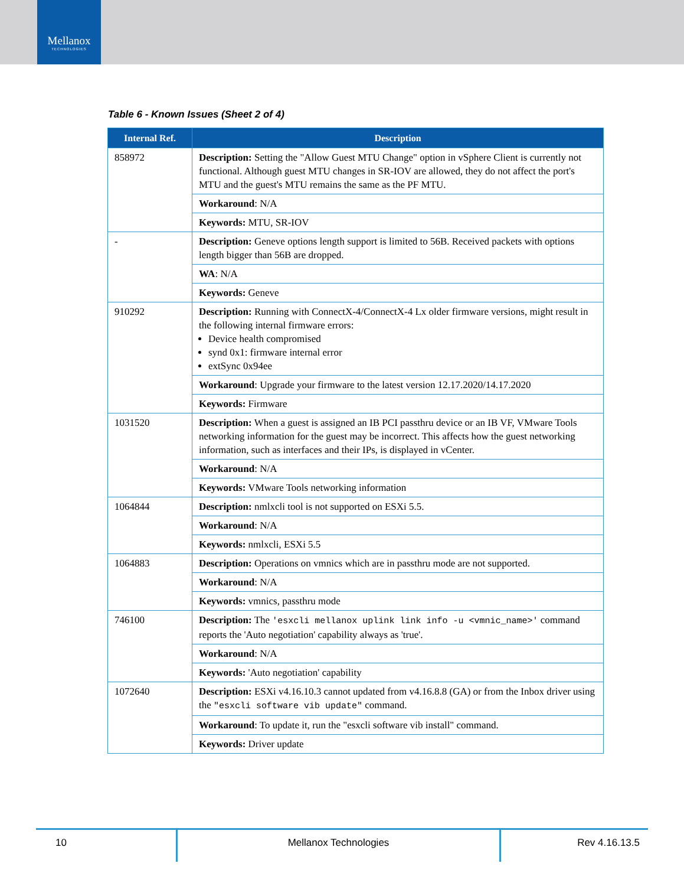Mellanox
TECHNOLOGIES
Table 6 - Known Issues (Sheet 2 of 4)
| Internal Ref. | Description |
| --- | --- |
| 858972 | Description: Setting the "Allow Guest MTU Change" option in vSphere Client is currently not functional. Although guest MTU changes in SR-IOV are allowed, they do not affect the port's MTU and the guest's MTU remains the same as the PF MTU. |
| | Workaround : N/A |
| | Keywords: MTU, SR-IOV |
| - | Description: Geneve options length support is limited to 56B. Received packets with options length bigger than 56B are dropped. |
| | WA : N/A |
| | Keywords: Geneve |
| 910292 | Description: Running with ConnectX-4/ConnectX-4 Lx older firmware versions, might result in the following internal firmware errors: Device health compromised synd 0x1: firmware internal error extSync 0x94ee |
| | Workaround : Upgrade your firmware to the latest version 12.17.2020/14.17.2020 |
| | Keywords: Firmware |
| 1031520 | Description: When a guest is assigned an IB PCI passthru device or an IB VF, VMware Tools networking information for the guest may be incorrect. This affects how the guest networking information, such as interfaces and their IPs, is displayed in vCenter. |
| | Workaround : N/A |
| | Keywords: VMware Tools networking information |
| 1064844 | Description: nmlxcli tool is not supported on ESXi 5.5. |
| | Workaround : N/A |
| | Keywords: nmlxcli, ESXi 5.5 |
| 1064883 | Description: Operations on vmnics which are in passthru mode are not supported. |
| | Workaround : N/A |
| | Keywords: vmnics, passthru mode |
| 746100 | Description: The 'esxcli mellanox uplink link info -u <vmnic_name>' command reports the 'Auto negotiation' capability always as 'true'. |
| | Workaround : N/A |
| | Keywords: 'Auto negotiation' capability |
| 1072640 | Description: ESXi v4.16.10.3 cannot updated from v4.16.8.8 (GA) or from the Inbox driver using the "esxcli software vib update" command. |
| | Workaround : To update it, run the "esxcli software vib install" command. |
| | Keywords: Driver update |
10 Mellanox Technologies Rev 4.16.13.5